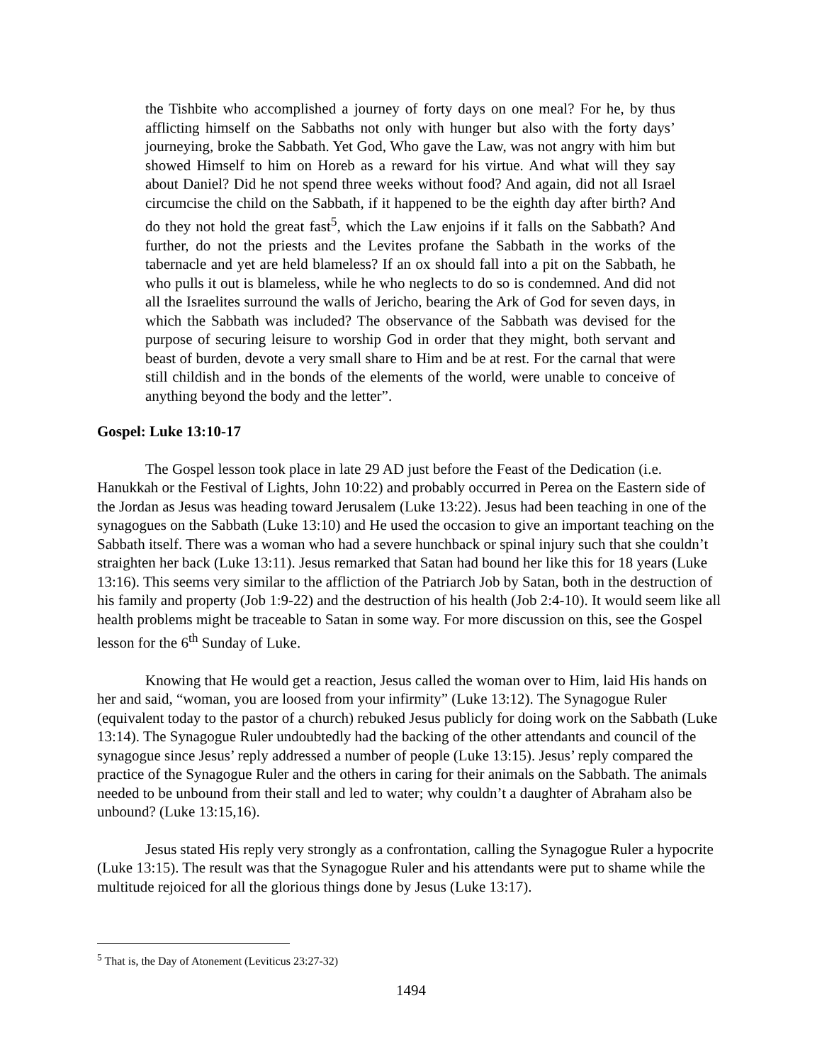the Tishbite who accomplished a journey of forty days on one meal? For he, by thus afflicting himself on the Sabbaths not only with hunger but also with the forty days’ journeying, broke the Sabbath. Yet God, Who gave the Law, was not angry with him but showed Himself to him on Horeb as a reward for his virtue. And what will they say about Daniel? Did he not spend three weeks without food? And again, did not all Israel circumcise the child on the Sabbath, if it happened to be the eighth day after birth? And do they not hold the great fast<sup>5</sup>, which the Law enjoins if it falls on the Sabbath? And further, do not the priests and the Levites profane the Sabbath in the works of the tabernacle and yet are held blameless? If an ox should fall into a pit on the Sabbath, he who pulls it out is blameless, while he who neglects to do so is condemned. And did not all the Israelites surround the walls of Jericho, bearing the Ark of God for seven days, in which the Sabbath was included? The observance of the Sabbath was devised for the purpose of securing leisure to worship God in order that they might, both servant and beast of burden, devote a very small share to Him and be at rest. For the carnal that were still childish and in the bonds of the elements of the world, were unable to conceive of anything beyond the body and the letter”.
Gospel: Luke 13:10-17
The Gospel lesson took place in late 29 AD just before the Feast of the Dedication (i.e. Hanukkah or the Festival of Lights, John 10:22) and probably occurred in Perea on the Eastern side of the Jordan as Jesus was heading toward Jerusalem (Luke 13:22). Jesus had been teaching in one of the synagogues on the Sabbath (Luke 13:10) and He used the occasion to give an important teaching on the Sabbath itself. There was a woman who had a severe hunchback or spinal injury such that she couldn’t straighten her back (Luke 13:11). Jesus remarked that Satan had bound her like this for 18 years (Luke 13:16). This seems very similar to the affliction of the Patriarch Job by Satan, both in the destruction of his family and property (Job 1:9-22) and the destruction of his health (Job 2:4-10). It would seem like all health problems might be traceable to Satan in some way. For more discussion on this, see the Gospel lesson for the 6<sup>th</sup> Sunday of Luke.
Knowing that He would get a reaction, Jesus called the woman over to Him, laid His hands on her and said, “woman, you are loosed from your infirmity” (Luke 13:12). The Synagogue Ruler (equivalent today to the pastor of a church) rebuked Jesus publicly for doing work on the Sabbath (Luke 13:14). The Synagogue Ruler undoubtedly had the backing of the other attendants and council of the synagogue since Jesus’ reply addressed a number of people (Luke 13:15). Jesus’ reply compared the practice of the Synagogue Ruler and the others in caring for their animals on the Sabbath. The animals needed to be unbound from their stall and led to water; why couldn’t a daughter of Abraham also be unbound? (Luke 13:15,16).
Jesus stated His reply very strongly as a confrontation, calling the Synagogue Ruler a hypocrite (Luke 13:15). The result was that the Synagogue Ruler and his attendants were put to shame while the multitude rejoiced for all the glorious things done by Jesus (Luke 13:17).
<sup>5</sup> That is, the Day of Atonement (Leviticus 23:27-32)
1494